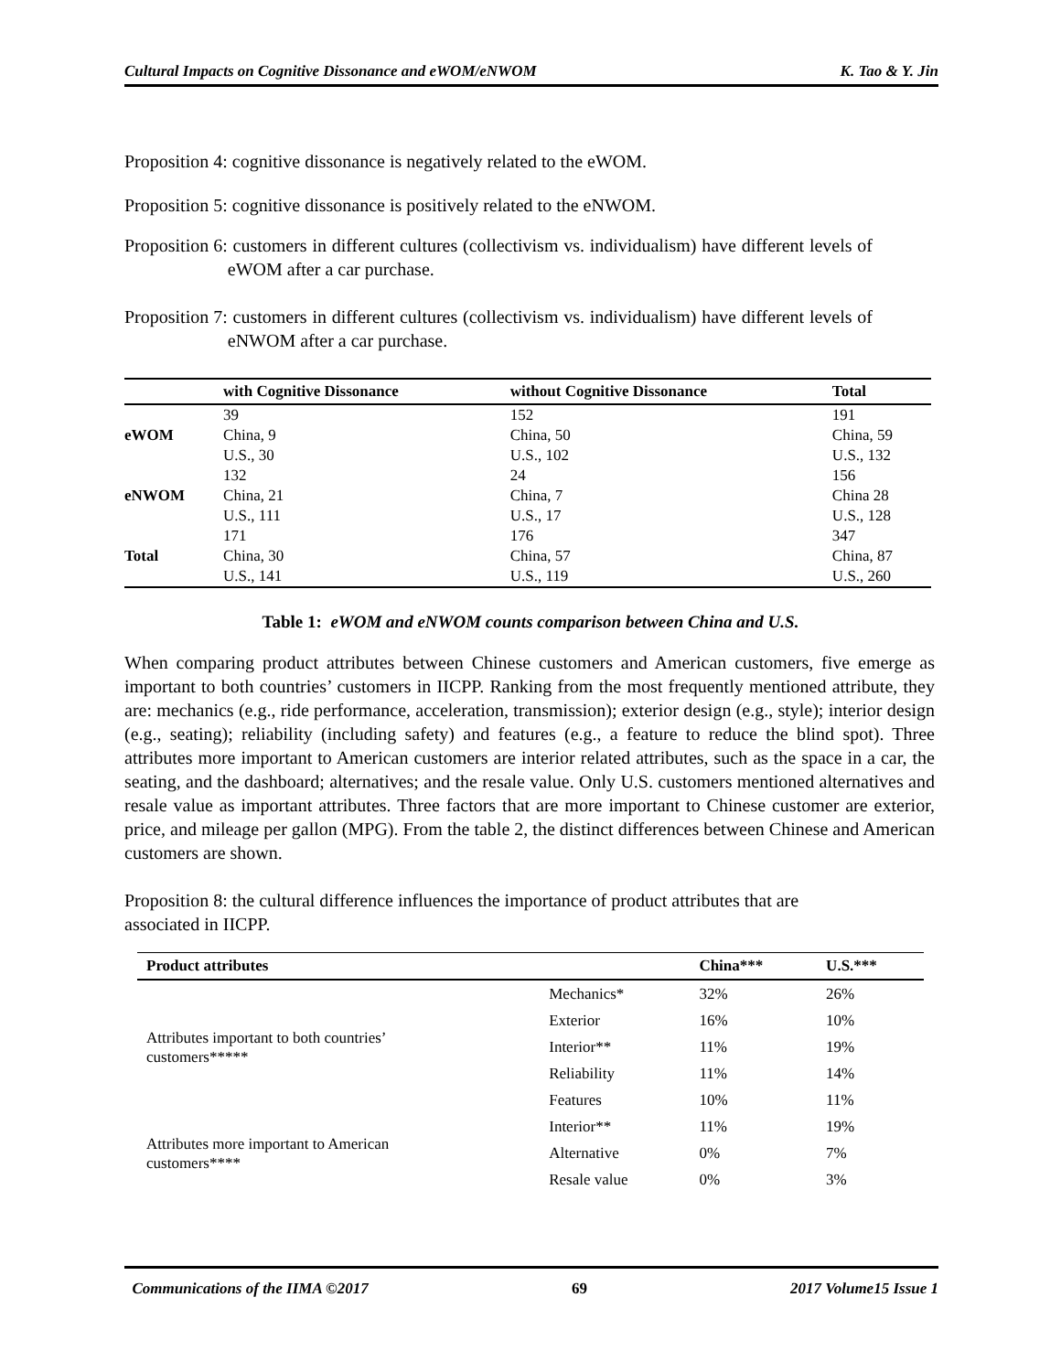Cultural Impacts on Cognitive Dissonance and eWOM/eNWOM K. Tao & Y. Jin
Proposition 4: cognitive dissonance is negatively related to the eWOM.
Proposition 5: cognitive dissonance is positively related to the eNWOM.
Proposition 6: customers in different cultures (collectivism vs. individualism) have different levels of eWOM after a car purchase.
Proposition 7: customers in different cultures (collectivism vs. individualism) have different levels of eNWOM after a car purchase.
| | with Cognitive Dissonance | without Cognitive Dissonance | Total |
| --- | --- | --- | --- |
| eWOM | 39 China, 9 U.S., 30 | 152 China, 50 U.S., 102 | 191 China, 59 U.S., 132 |
| eNWOM | 132 China, 21 U.S., 111 | 24 China, 7 U.S., 17 | 156 China 28 U.S., 128 |
| Total | 171 China, 30 U.S., 141 | 176 China, 57 U.S., 119 | 347 China, 87 U.S., 260 |
Table 1: eWOM and eNWOM counts comparison between China and U.S.
When comparing product attributes between Chinese customers and American customers, five emerge as important to both countries’ customers in IICPP. Ranking from the most frequently mentioned attribute, they are: mechanics (e.g., ride performance, acceleration, transmission); exterior design (e.g., style); interior design (e.g., seating); reliability (including safety) and features (e.g., a feature to reduce the blind spot). Three attributes more important to American customers are interior related attributes, such as the space in a car, the seating, and the dashboard; alternatives; and the resale value. Only U.S. customers mentioned alternatives and resale value as important attributes. Three factors that are more important to Chinese customer are exterior, price, and mileage per gallon (MPG). From the table 2, the distinct differences between Chinese and American customers are shown.
Proposition 8: the cultural difference influences the importance of product attributes that are associated in IICPP.
| Product attributes | | China*** | U.S.*** |
| --- | --- | --- | --- |
| Attributes important to both countries’ customers***** | Mechanics* | 32% | 26% |
| | Exterior | 16% | 10% |
| | Interior** | 11% | 19% |
| | Reliability | 11% | 14% |
| | Features | 10% | 11% |
| Attributes more important to American customers**** | Interior** | 11% | 19% |
| | Alternative | 0% | 7% |
| | Resale value | 0% | 3% |
Communications of the IIMA ©2017 69 2017 Volume15 Issue 1